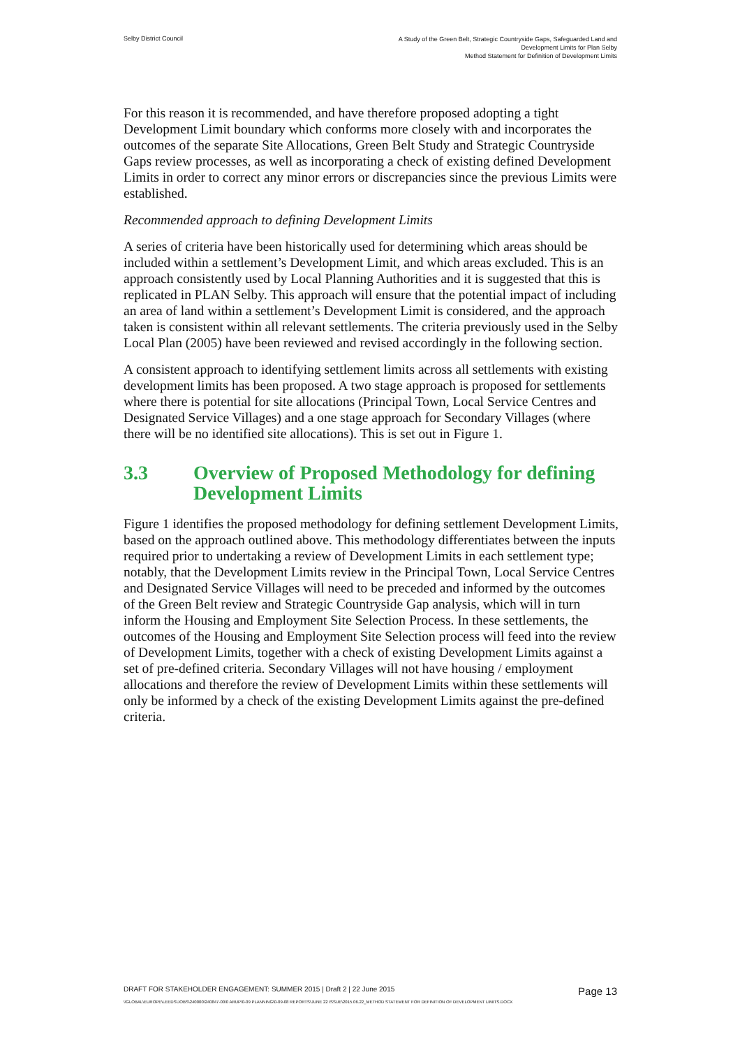Selby District Council
A Study of the Green Belt, Strategic Countryside Gaps, Safeguarded Land and
Development Limits for Plan Selby
Method Statement for Definition of Development Limits
For this reason it is recommended, and have therefore proposed adopting a tight Development Limit boundary which conforms more closely with and incorporates the outcomes of the separate Site Allocations, Green Belt Study and Strategic Countryside Gaps review processes, as well as incorporating a check of existing defined Development Limits in order to correct any minor errors or discrepancies since the previous Limits were established.
Recommended approach to defining Development Limits
A series of criteria have been historically used for determining which areas should be included within a settlement’s Development Limit, and which areas excluded. This is an approach consistently used by Local Planning Authorities and it is suggested that this is replicated in PLAN Selby. This approach will ensure that the potential impact of including an area of land within a settlement’s Development Limit is considered, and the approach taken is consistent within all relevant settlements. The criteria previously used in the Selby Local Plan (2005) have been reviewed and revised accordingly in the following section.
A consistent approach to identifying settlement limits across all settlements with existing development limits has been proposed. A two stage approach is proposed for settlements where there is potential for site allocations (Principal Town, Local Service Centres and Designated Service Villages) and a one stage approach for Secondary Villages (where there will be no identified site allocations). This is set out in Figure 1.
3.3 Overview of Proposed Methodology for defining Development Limits
Figure 1 identifies the proposed methodology for defining settlement Development Limits, based on the approach outlined above. This methodology differentiates between the inputs required prior to undertaking a review of Development Limits in each settlement type; notably, that the Development Limits review in the Principal Town, Local Service Centres and Designated Service Villages will need to be preceded and informed by the outcomes of the Green Belt review and Strategic Countryside Gap analysis, which will in turn inform the Housing and Employment Site Selection Process. In these settlements, the outcomes of the Housing and Employment Site Selection process will feed into the review of Development Limits, together with a check of existing Development Limits against a set of pre-defined criteria. Secondary Villages will not have housing / employment allocations and therefore the review of Development Limits within these settlements will only be informed by a check of the existing Development Limits against the pre-defined criteria.
DRAFT FOR STAKEHOLDER ENGAGEMENT: SUMMER 2015 | Draft 2 | 22 June 2015 Page 13
\\GLOBAL\EUROPE\LEEDS\JOBS\240000\240847-00\0 ARUP\0-09 PLANNING\0-09-08 REPORTS\JUNE 22 ISSUE\2015.06.22_METHOD STATEMENT FOR DEFINITION OF DEVELOPMENT LIMITS.DOCX